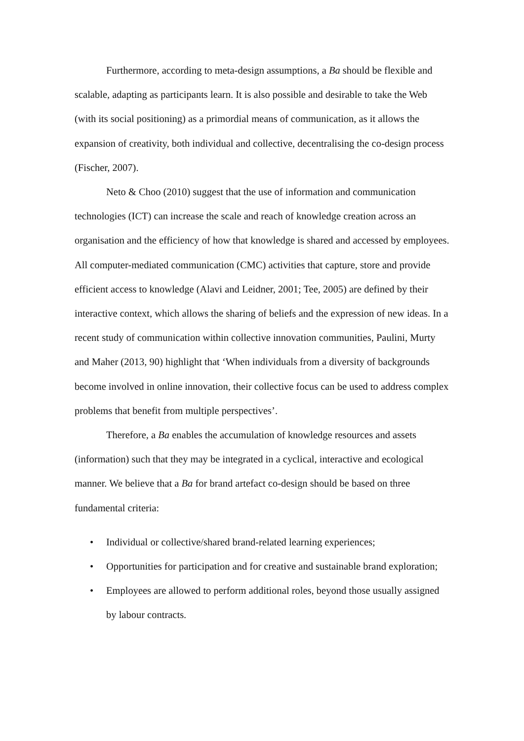Furthermore, according to meta-design assumptions, a Ba should be flexible and scalable, adapting as participants learn. It is also possible and desirable to take the Web (with its social positioning) as a primordial means of communication, as it allows the expansion of creativity, both individual and collective, decentralising the co-design process (Fischer, 2007).
Neto & Choo (2010) suggest that the use of information and communication technologies (ICT) can increase the scale and reach of knowledge creation across an organisation and the efficiency of how that knowledge is shared and accessed by employees. All computer-mediated communication (CMC) activities that capture, store and provide efficient access to knowledge (Alavi and Leidner, 2001; Tee, 2005) are defined by their interactive context, which allows the sharing of beliefs and the expression of new ideas. In a recent study of communication within collective innovation communities, Paulini, Murty and Maher (2013, 90) highlight that ‘When individuals from a diversity of backgrounds become involved in online innovation, their collective focus can be used to address complex problems that benefit from multiple perspectives’.
Therefore, a Ba enables the accumulation of knowledge resources and assets (information) such that they may be integrated in a cyclical, interactive and ecological manner. We believe that a Ba for brand artefact co-design should be based on three fundamental criteria:
• Individual or collective/shared brand-related learning experiences;
• Opportunities for participation and for creative and sustainable brand exploration;
• Employees are allowed to perform additional roles, beyond those usually assigned by labour contracts.